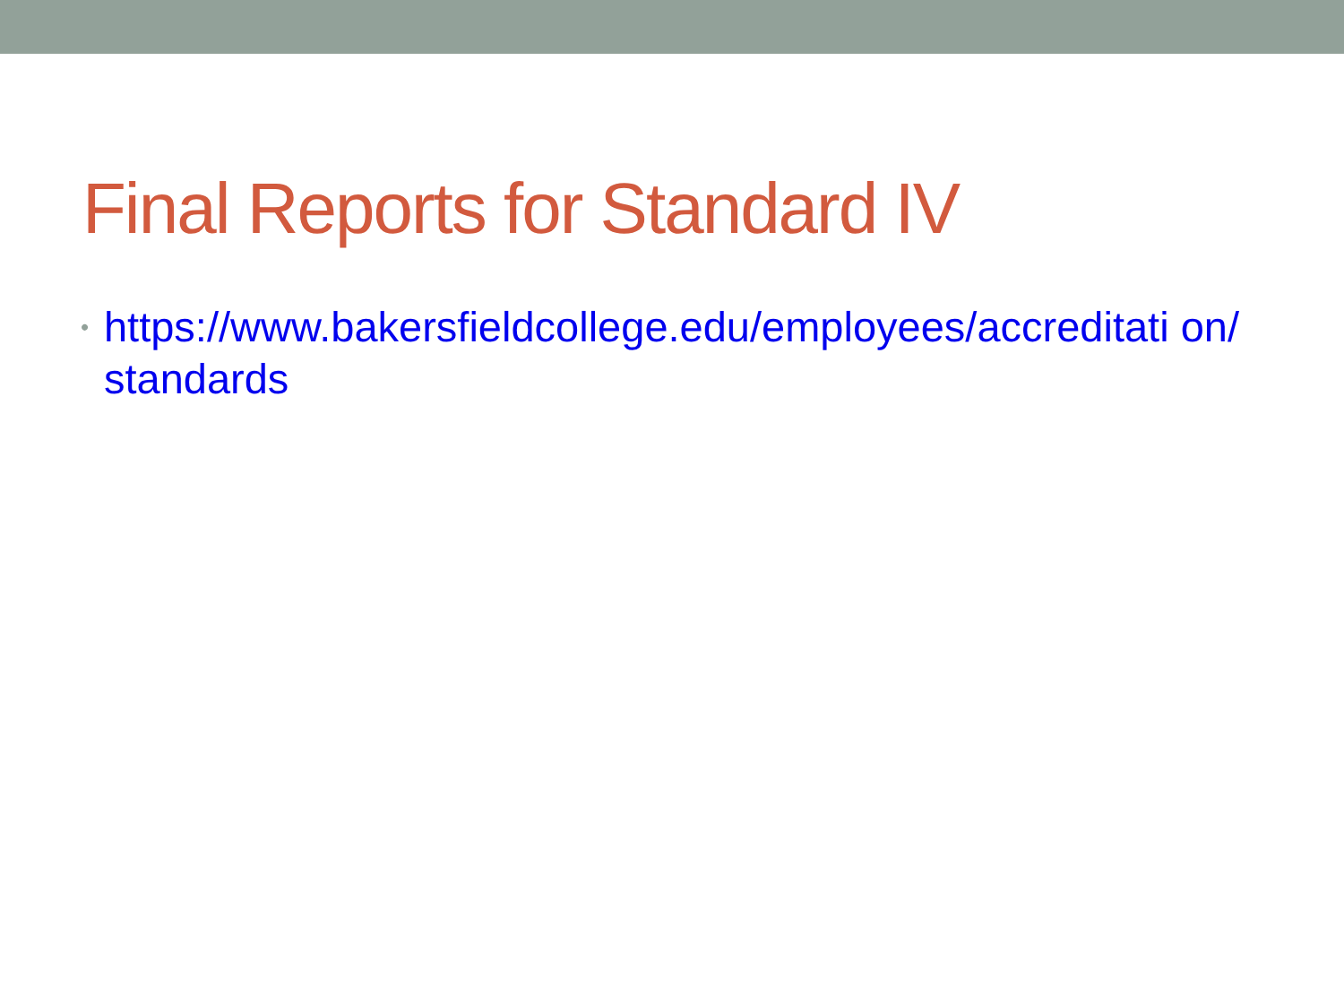Final Reports for Standard IV
• https://www.bakersfieldcollege.edu/employees/accreditati on/standards